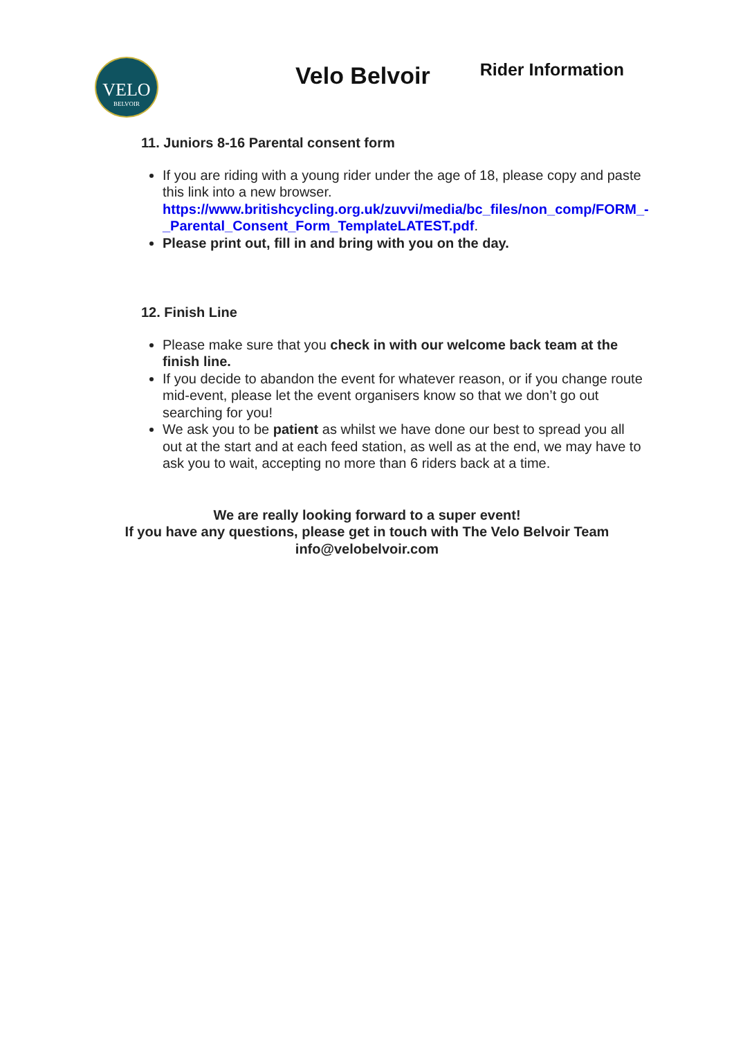VELO
BELVOIR
Velo Belvoir
Rider Information
11. Juniors 8-16 Parental consent form
If you are riding with a young rider under the age of 18, please copy and paste this link into a new browser. https://www.britishcycling.org.uk/zuvvi/media/bc_files/non_comp/FORM_-_Parental_Consent_Form_TemplateLATEST.pdf.
Please print out, fill in and bring with you on the day.
12. Finish Line
Please make sure that you check in with our welcome back team at the finish line.
If you decide to abandon the event for whatever reason, or if you change route mid-event, please let the event organisers know so that we don’t go out searching for you!
We ask you to be patient as whilst we have done our best to spread you all out at the start and at each feed station, as well as at the end, we may have to ask you to wait, accepting no more than 6 riders back at a time.
We are really looking forward to a super event!
If you have any questions, please get in touch with The Velo Belvoir Team
info@velobelvoir.com